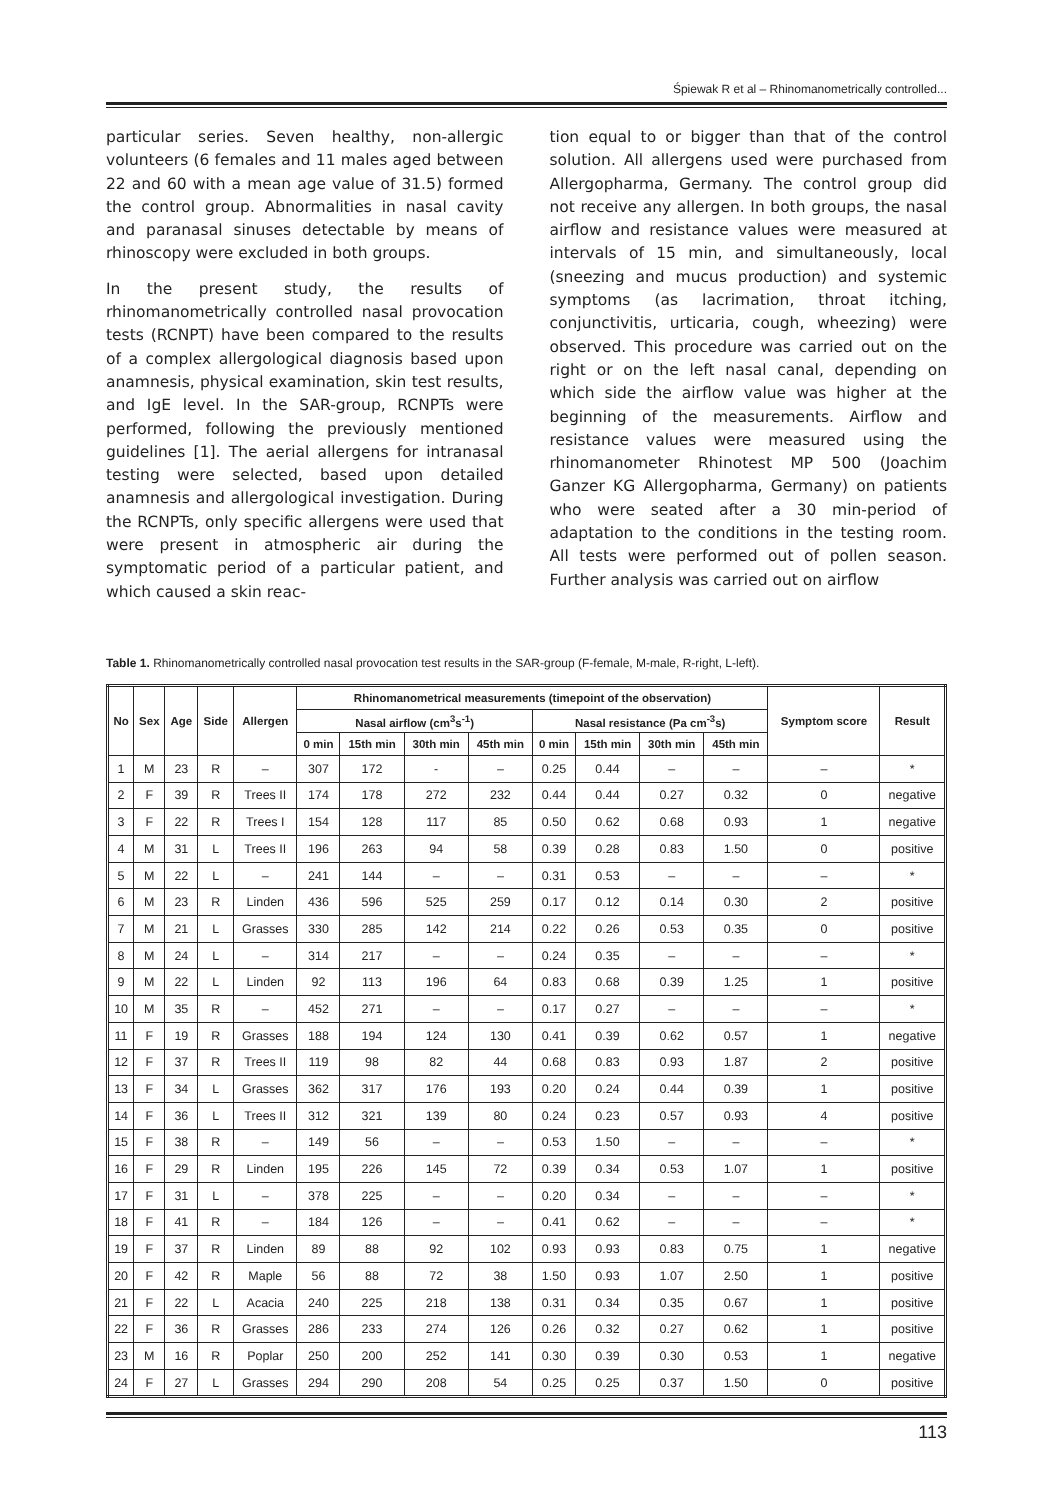Śpiewak R et al – Rhinomanometrically controlled...
particular series. Seven healthy, non-allergic volunteers (6 females and 11 males aged between 22 and 60 with a mean age value of 31.5) formed the control group. Abnormalities in nasal cavity and paranasal sinuses detectable by means of rhinoscopy were excluded in both groups.
In the present study, the results of rhinomanometrically controlled nasal provocation tests (RCNPT) have been compared to the results of a complex allergological diagnosis based upon anamnesis, physical examination, skin test results, and IgE level. In the SAR-group, RCNPTs were performed, following the previously mentioned guidelines [1]. The aerial allergens for intranasal testing were selected, based upon detailed anamnesis and allergological investigation. During the RCNPTs, only specific allergens were used that were present in atmospheric air during the symptomatic period of a particular patient, and which caused a skin reac-
tion equal to or bigger than that of the control solution. All allergens used were purchased from Allergopharma, Germany. The control group did not receive any allergen. In both groups, the nasal airflow and resistance values were measured at intervals of 15 min, and simultaneously, local (sneezing and mucus production) and systemic symptoms (as lacrimation, throat itching, conjunctivitis, urticaria, cough, wheezing) were observed. This procedure was carried out on the right or on the left nasal canal, depending on which side the airflow value was higher at the beginning of the measurements. Airflow and resistance values were measured using the rhinomanometer Rhinotest MP 500 (Joachim Ganzer KG Allergopharma, Germany) on patients who were seated after a 30 min-period of adaptation to the conditions in the testing room. All tests were performed out of pollen season. Further analysis was carried out on airflow
Table 1. Rhinomanometrically controlled nasal provocation test results in the SAR-group (F-female, M-male, R-right, L-left).
| No | Sex | Age | Side | Allergen | Rhinomanometrical measurements (timepoint of the observation) | | | | | | | | Symptom score | Result |
| --- | --- | --- | --- | --- | --- | --- | --- | --- | --- | --- | --- | --- | --- | --- |
| | | | | | Nasal airflow (cm<sup>3</sup>s<sup>-1</sup>) | | | | Nasal resistance (Pa cm<sup>-3</sup>s) | | | | | |
| | | | | | 0 min | 15th min | 30th min | 45th min | 0 min | 15th min | 30th min | 45th min | | |
| 1 | M | 23 | R | – | 307 | 172 | - | – | 0.25 | 0.44 | – | – | – | * |
| 2 | F | 39 | R | Trees II | 174 | 178 | 272 | 232 | 0.44 | 0.44 | 0.27 | 0.32 | 0 | negative |
| 3 | F | 22 | R | Trees I | 154 | 128 | 117 | 85 | 0.50 | 0.62 | 0.68 | 0.93 | 1 | negative |
| 4 | M | 31 | L | Trees II | 196 | 263 | 94 | 58 | 0.39 | 0.28 | 0.83 | 1.50 | 0 | positive |
| 5 | M | 22 | L | – | 241 | 144 | – | – | 0.31 | 0.53 | – | – | – | * |
| 6 | M | 23 | R | Linden | 436 | 596 | 525 | 259 | 0.17 | 0.12 | 0.14 | 0.30 | 2 | positive |
| 7 | M | 21 | L | Grasses | 330 | 285 | 142 | 214 | 0.22 | 0.26 | 0.53 | 0.35 | 0 | positive |
| 8 | M | 24 | L | – | 314 | 217 | – | – | 0.24 | 0.35 | – | – | – | * |
| 9 | M | 22 | L | Linden | 92 | 113 | 196 | 64 | 0.83 | 0.68 | 0.39 | 1.25 | 1 | positive |
| 10 | M | 35 | R | – | 452 | 271 | – | – | 0.17 | 0.27 | – | – | – | * |
| 11 | F | 19 | R | Grasses | 188 | 194 | 124 | 130 | 0.41 | 0.39 | 0.62 | 0.57 | 1 | negative |
| 12 | F | 37 | R | Trees II | 119 | 98 | 82 | 44 | 0.68 | 0.83 | 0.93 | 1.87 | 2 | positive |
| 13 | F | 34 | L | Grasses | 362 | 317 | 176 | 193 | 0.20 | 0.24 | 0.44 | 0.39 | 1 | positive |
| 14 | F | 36 | L | Trees II | 312 | 321 | 139 | 80 | 0.24 | 0.23 | 0.57 | 0.93 | 4 | positive |
| 15 | F | 38 | R | – | 149 | 56 | – | – | 0.53 | 1.50 | – | – | – | * |
| 16 | F | 29 | R | Linden | 195 | 226 | 145 | 72 | 0.39 | 0.34 | 0.53 | 1.07 | 1 | positive |
| 17 | F | 31 | L | – | 378 | 225 | – | – | 0.20 | 0.34 | – | – | – | * |
| 18 | F | 41 | R | – | 184 | 126 | – | – | 0.41 | 0.62 | – | – | – | * |
| 19 | F | 37 | R | Linden | 89 | 88 | 92 | 102 | 0.93 | 0.93 | 0.83 | 0.75 | 1 | negative |
| 20 | F | 42 | R | Maple | 56 | 88 | 72 | 38 | 1.50 | 0.93 | 1.07 | 2.50 | 1 | positive |
| 21 | F | 22 | L | Acacia | 240 | 225 | 218 | 138 | 0.31 | 0.34 | 0.35 | 0.67 | 1 | positive |
| 22 | F | 36 | R | Grasses | 286 | 233 | 274 | 126 | 0.26 | 0.32 | 0.27 | 0.62 | 1 | positive |
| 23 | M | 16 | R | Poplar | 250 | 200 | 252 | 141 | 0.30 | 0.39 | 0.30 | 0.53 | 1 | negative |
| 24 | F | 27 | L | Grasses | 294 | 290 | 208 | 54 | 0.25 | 0.25 | 0.37 | 1.50 | 0 | positive |
113